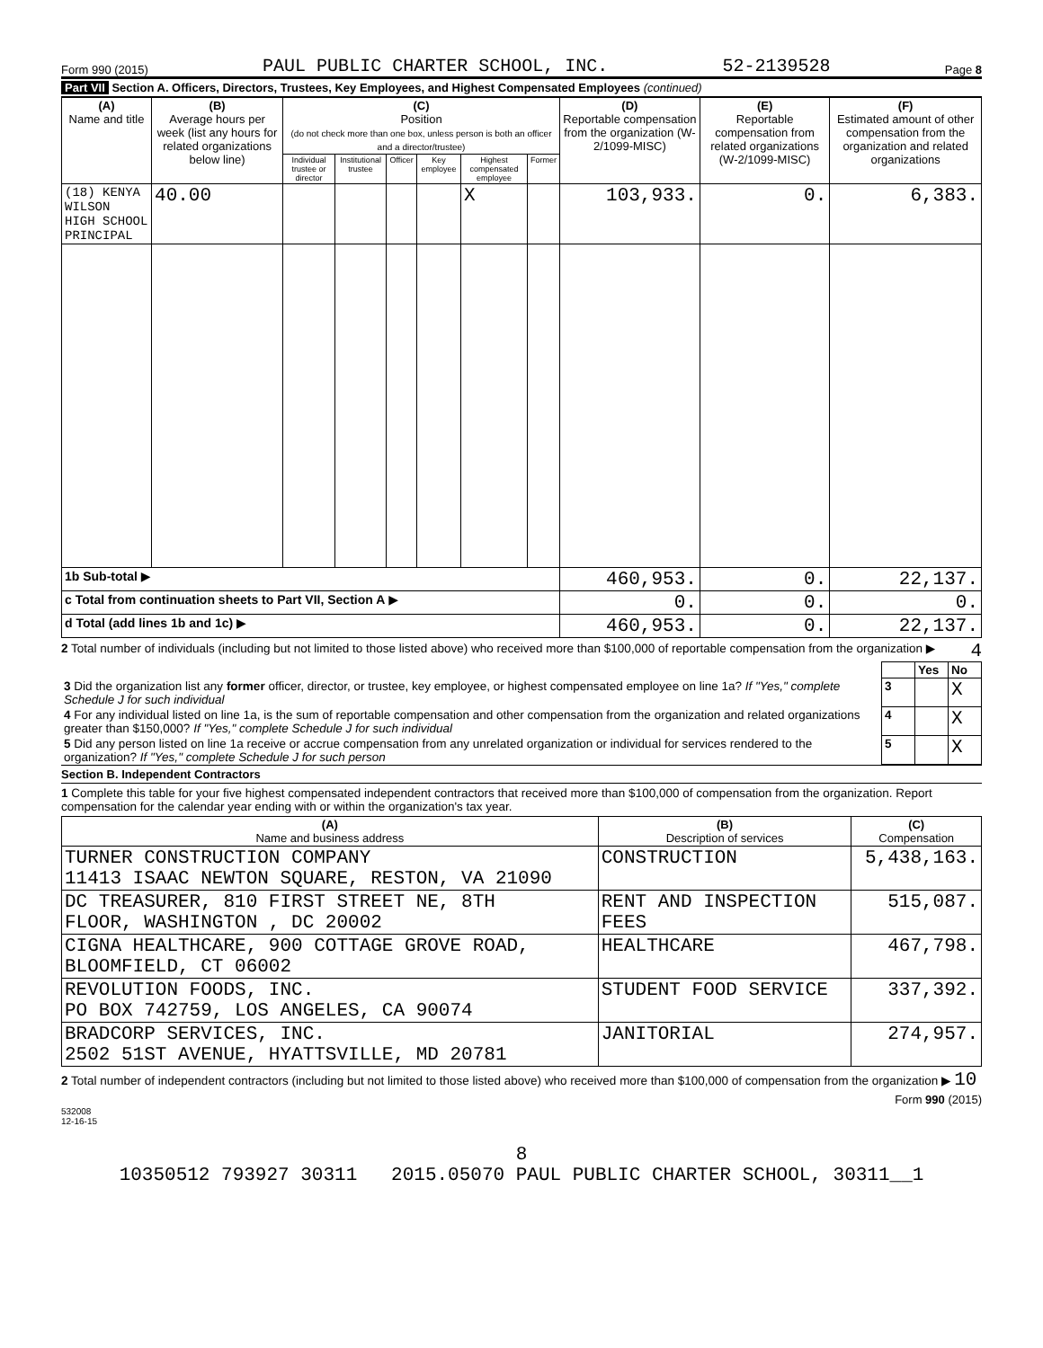Form 990 (2015) PAUL PUBLIC CHARTER SCHOOL, INC. 52-2139528 Page 8
Part VII Section A. Officers, Directors, Trustees, Key Employees, and Highest Compensated Employees (continued)
| (A) Name and title | (B) Average hours per week (list any hours for related organizations below line) | (C) Position (do not check more than one box, unless person is both an officer and a director/trustee) | | | | | | (D) Reportable compensation from the organization (W-2/1099-MISC) | (E) Reportable compensation from related organizations (W-2/1099-MISC) | (F) Estimated amount of other compensation from the organization and related organizations |
| --- | --- | --- | --- | --- | --- | --- | --- | --- | --- | --- |
| | | Individual trustee or director | Institutional trustee | Officer | Key employee | Highest compensated employee | Former | | | |
| (18) KENYA WILSON HIGH SCHOOL PRINCIPAL | 40.00 | | | | | X | | 103,933. | 0. | 6,383. |
| 1b Sub-total ▶ | | | | | | | | 460,953. | 0. | 22,137. |
| c Total from continuation sheets to Part VII, Section A ▶ | | | | | | | | 0. | 0. | 0. |
| d Total (add lines 1b and 1c) ▶ | | | | | | | | 460,953. | 0. | 22,137. |
2 Total number of individuals (including but not limited to those listed above) who received more than $100,000 of reportable compensation from the organization ▶ 4
| | | Yes | No |
| 3 Did the organization list any former officer, director, or trustee, key employee, or highest compensated employee on line 1a? If "Yes," complete Schedule J for such individual | 3 | | X |
| 4 For any individual listed on line 1a, is the sum of reportable compensation and other compensation from the organization and related organizations greater than $150,000? If "Yes," complete Schedule J for such individual | 4 | | X |
| 5 Did any person listed on line 1a receive or accrue compensation from any unrelated organization or individual for services rendered to the organization? If "Yes," complete Schedule J for such person | 5 | | X |
Section B. Independent Contractors
1 Complete this table for your five highest compensated independent contractors that received more than $100,000 of compensation from the organization. Report compensation for the calendar year ending with or within the organization's tax year.
| (A) Name and business address | (B) Description of services | (C) Compensation |
| --- | --- | --- |
| TURNER CONSTRUCTION COMPANY 11413 ISAAC NEWTON SQUARE, RESTON, VA 21090 | CONSTRUCTION | 5,438,163. |
| DC TREASURER, 810 FIRST STREET NE, 8TH FLOOR, WASHINGTON , DC 20002 | RENT AND INSPECTION FEES | 515,087. |
| CIGNA HEALTHCARE, 900 COTTAGE GROVE ROAD, BLOOMFIELD, CT 06002 | HEALTHCARE | 467,798. |
| REVOLUTION FOODS, INC. PO BOX 742759, LOS ANGELES, CA 90074 | STUDENT FOOD SERVICE | 337,392. |
| BRADCORP SERVICES, INC. 2502 51ST AVENUE, HYATTSVILLE, MD 20781 | JANITORIAL | 274,957. |
2 Total number of independent contractors (including but not limited to those listed above) who received more than $100,000 of compensation from the organization ▶ 10
Form 990 (2015)
532008
12-16-15
8
10350512 793927 30311 2015.05070 PAUL PUBLIC CHARTER SCHOOL, 30311__1